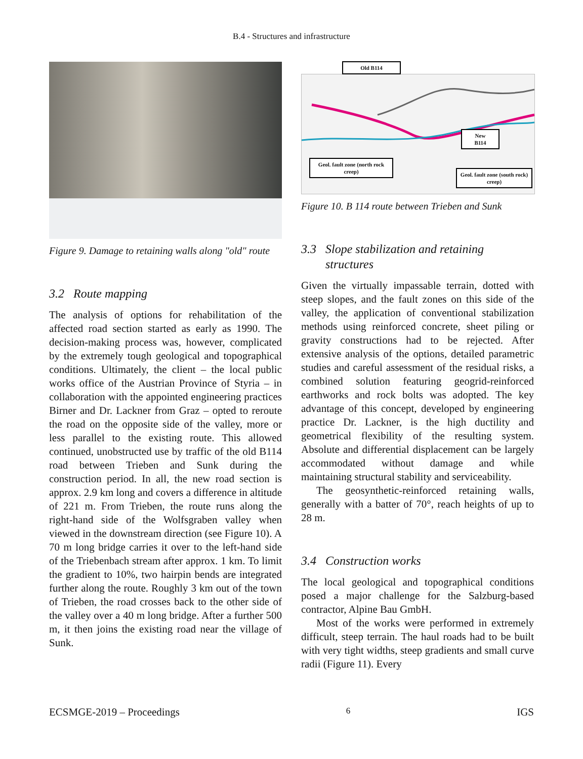B.4 - Structures and infrastructure
Figure 9. Damage to retaining walls along "old" route
3.2 Route mapping
The analysis of options for rehabilitation of the affected road section started as early as 1990. The decision-making process was, however, complicated by the extremely tough geological and topographical conditions. Ultimately, the client – the local public works office of the Austrian Province of Styria – in collaboration with the appointed engineering practices Birner and Dr. Lackner from Graz – opted to reroute the road on the opposite side of the valley, more or less parallel to the existing route. This allowed continued, unobstructed use by traffic of the old B114 road between Trieben and Sunk during the construction period. In all, the new road section is approx. 2.9 km long and covers a difference in altitude of 221 m. From Trieben, the route runs along the right-hand side of the Wolfsgraben valley when viewed in the downstream direction (see Figure 10). A 70 m long bridge carries it over to the left-hand side of the Triebenbach stream after approx. 1 km. To limit the gradient to 10%, two hairpin bends are integrated further along the route. Roughly 3 km out of the town of Trieben, the road crosses back to the other side of the valley over a 40 m long bridge. After a further 500 m, it then joins the existing road near the village of Sunk.
Old B114
New
B114
Geol. fault zone (north rock creep)
Geol. fault zone (south rock) creep)
Figure 10. B 114 route between Trieben and Sunk
3.3 Slope stabilization and retaining
structures
Given the virtually impassable terrain, dotted with steep slopes, and the fault zones on this side of the valley, the application of conventional stabilization methods using reinforced concrete, sheet piling or gravity constructions had to be rejected. After extensive analysis of the options, detailed parametric studies and careful assessment of the residual risks, a combined solution featuring geogrid-reinforced earthworks and rock bolts was adopted. The key advantage of this concept, developed by engineering practice Dr. Lackner, is the high ductility and geometrical flexibility of the resulting system. Absolute and differential displacement can be largely accommodated without damage and while maintaining structural stability and serviceability.
The geosynthetic-reinforced retaining walls, generally with a batter of 70°, reach heights of up to 28 m.
3.4 Construction works
The local geological and topographical conditions posed a major challenge for the Salzburg-based contractor, Alpine Bau GmbH.
Most of the works were performed in extremely difficult, steep terrain. The haul roads had to be built with very tight widths, steep gradients and small curve radii (Figure 11). Every
ECSMGE-2019 – Proceedings 6 IGS